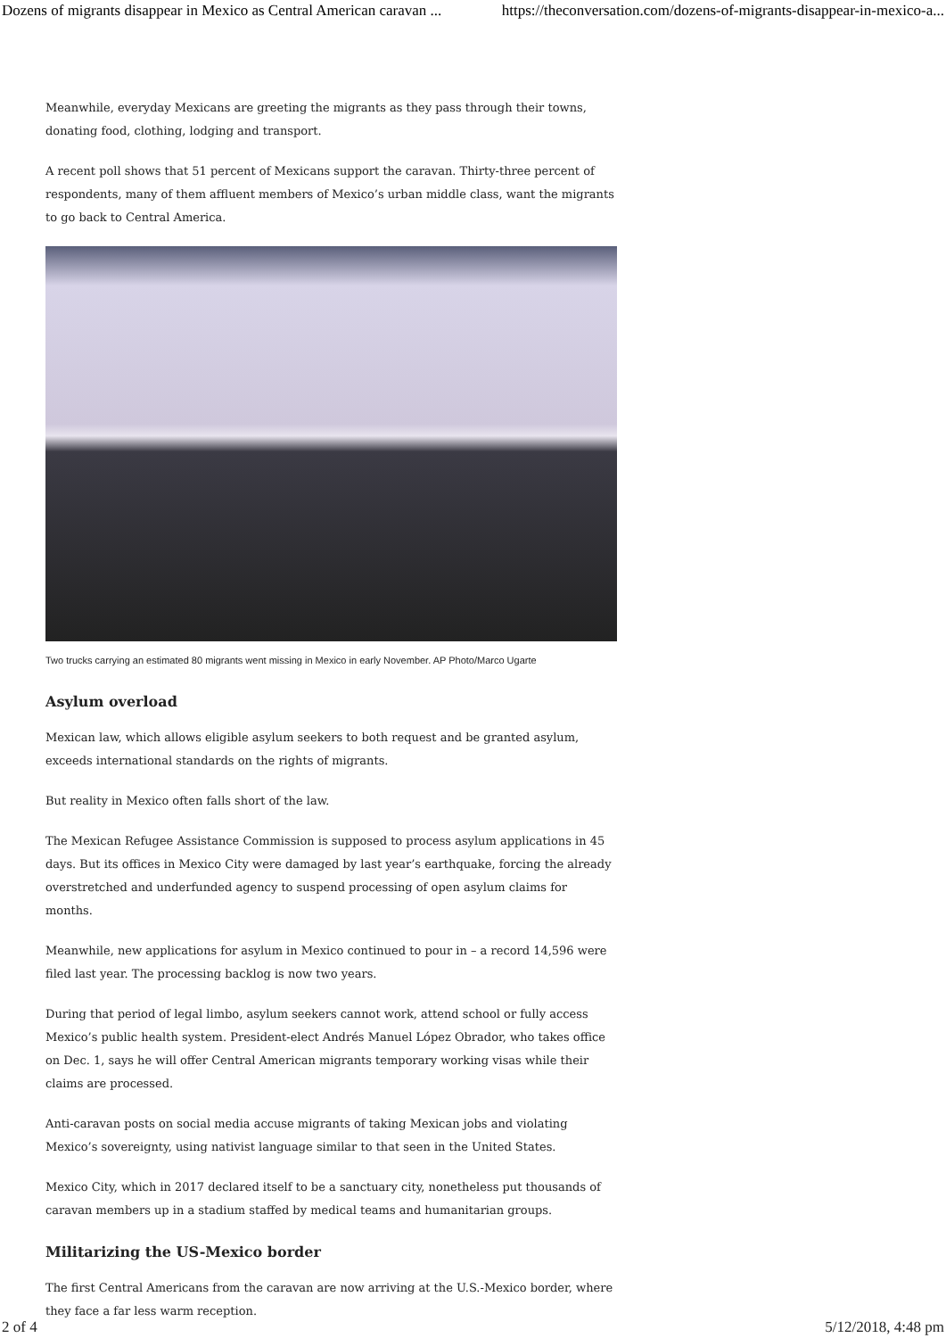Dozens of migrants disappear in Mexico as Central American caravan ... https://theconversation.com/dozens-of-migrants-disappear-in-mexico-a...
Meanwhile, everyday Mexicans are greeting the migrants as they pass through their towns, donating food, clothing, lodging and transport.
A recent poll shows that 51 percent of Mexicans support the caravan. Thirty-three percent of respondents, many of them affluent members of Mexico’s urban middle class, want the migrants to go back to Central America.
Two trucks carrying an estimated 80 migrants went missing in Mexico in early November. AP Photo/Marco Ugarte
Asylum overload
Mexican law, which allows eligible asylum seekers to both request and be granted asylum, exceeds international standards on the rights of migrants.
But reality in Mexico often falls short of the law.
The Mexican Refugee Assistance Commission is supposed to process asylum applications in 45 days. But its offices in Mexico City were damaged by last year’s earthquake, forcing the already overstretched and underfunded agency to suspend processing of open asylum claims for months.
Meanwhile, new applications for asylum in Mexico continued to pour in – a record 14,596 were filed last year. The processing backlog is now two years.
During that period of legal limbo, asylum seekers cannot work, attend school or fully access Mexico’s public health system. President-elect Andrés Manuel López Obrador, who takes office on Dec. 1, says he will offer Central American migrants temporary working visas while their claims are processed.
Anti-caravan posts on social media accuse migrants of taking Mexican jobs and violating Mexico’s sovereignty, using nativist language similar to that seen in the United States.
Mexico City, which in 2017 declared itself to be a sanctuary city, nonetheless put thousands of caravan members up in a stadium staffed by medical teams and humanitarian groups.
Militarizing the US-Mexico border
The first Central Americans from the caravan are now arriving at the U.S.-Mexico border, where they face a far less warm reception.
2 of 4 5/12/2018, 4:48 pm